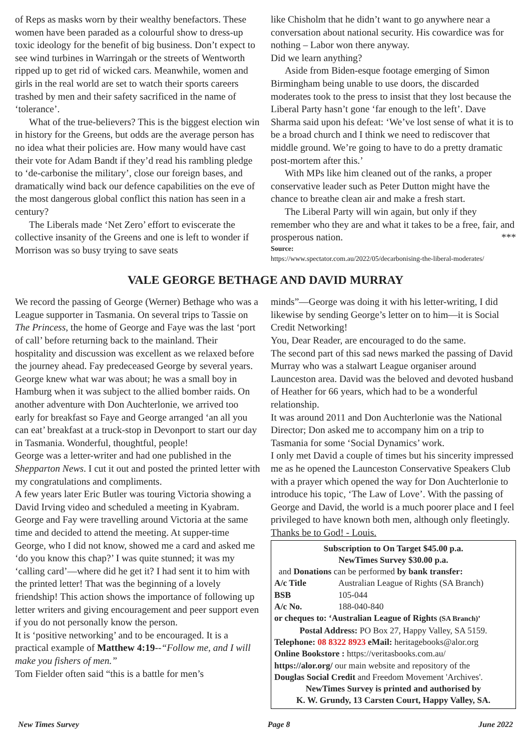of Reps as masks worn by their wealthy benefactors. These women have been paraded as a colourful show to dress-up toxic ideology for the benefit of big business. Don’t expect to see wind turbines in Warringah or the streets of Wentworth ripped up to get rid of wicked cars. Meanwhile, women and girls in the real world are set to watch their sports careers trashed by men and their safety sacrificed in the name of ‘tolerance’.
What of the true-believers? This is the biggest election win in history for the Greens, but odds are the average person has no idea what their policies are. How many would have cast their vote for Adam Bandt if they’d read his rambling pledge to ‘de-carbonise the military’, close our foreign bases, and dramatically wind back our defence capabilities on the eve of the most dangerous global conflict this nation has seen in a century?
The Liberals made ‘Net Zero’ effort to eviscerate the collective insanity of the Greens and one is left to wonder if Morrison was so busy trying to save seats
like Chisholm that he didn’t want to go anywhere near a conversation about national security. His cowardice was for nothing – Labor won there anyway.
Did we learn anything?
Aside from Biden-esque footage emerging of Simon Birmingham being unable to use doors, the discarded moderates took to the press to insist that they lost because the Liberal Party hasn’t gone ‘far enough to the left’. Dave Sharma said upon his defeat: ‘We’ve lost sense of what it is to be a broad church and I think we need to rediscover that middle ground. We’re going to have to do a pretty dramatic post-mortem after this.’
With MPs like him cleaned out of the ranks, a proper conservative leader such as Peter Dutton might have the chance to breathe clean air and make a fresh start.
The Liberal Party will win again, but only if they remember who they are and what it takes to be a free, fair, and prosperous nation. ***
Source:
https://www.spectator.com.au/2022/05/decarbonising-the-liberal-moderates/
VALE GEORGE BETHAGE AND DAVID MURRAY
We record the passing of George (Werner) Bethage who was a League supporter in Tasmania. On several trips to Tassie on The Princess, the home of George and Faye was the last ‘port of call’ before returning back to the mainland. Their hospitality and discussion was excellent as we relaxed before the journey ahead. Fay predeceased George by several years.
George knew what war was about; he was a small boy in Hamburg when it was subject to the allied bomber raids. On another adventure with Don Auchterlonie, we arrived too early for breakfast so Faye and George arranged ‘an all you can eat’ breakfast at a truck-stop in Devonport to start our day in Tasmania. Wonderful, thoughtful, people!
George was a letter-writer and had one published in the Shepparton News. I cut it out and posted the printed letter with my congratulations and compliments.
A few years later Eric Butler was touring Victoria showing a David Irving video and scheduled a meeting in Kyabram. George and Fay were travelling around Victoria at the same time and decided to attend the meeting. At supper-time George, who I did not know, showed me a card and asked me ‘do you know this chap?’ I was quite stunned; it was my ‘calling card’—where did he get it? I had sent it to him with the printed letter! That was the beginning of a lovely friendship! This action shows the importance of following up letter writers and giving encouragement and peer support even if you do not personally know the person.
It is ‘positive networking’ and to be encouraged. It is a practical example of Matthew 4:19--“Follow me, and I will make you fishers of men.”
Tom Fielder often said “this is a battle for men’s
minds”—George was doing it with his letter-writing, I did likewise by sending George’s letter on to him—it is Social Credit Networking!
You, Dear Reader, are encouraged to do the same.
The second part of this sad news marked the passing of David Murray who was a stalwart League organiser around Launceston area. David was the beloved and devoted husband of Heather for 66 years, which had to be a wonderful relationship.
It was around 2011 and Don Auchterlonie was the National Director; Don asked me to accompany him on a trip to Tasmania for some ‘Social Dynamics’ work.
I only met David a couple of times but his sincerity impressed me as he opened the Launceston Conservative Speakers Club with a prayer which opened the way for Don Auchterlonie to introduce his topic, ‘The Law of Love’. With the passing of George and David, the world is a much poorer place and I feel privileged to have known both men, although only fleetingly.
Thanks be to God! - Louis.
Subscription to On Target $45.00 p.a.
NewTimes Survey $30.00 p.a.
and Donations can be performed by bank transfer:
A/c Title Australian League of Rights (SA Branch)
BSB 105-044
A/c No. 188-040-840
or cheques to: ‘Australian League of Rights (SA Branch)’
Postal Address: PO Box 27, Happy Valley, SA 5159.
Telephone: 08 8322 8923 eMail: heritagebooks@alor.org
Online Bookstore : https://veritasbooks.com.au/
https://alor.org/ our main website and repository of the
Douglas Social Credit and Freedom Movement 'Archives'.
NewTimes Survey is printed and authorised by
K. W. Grundy, 13 Carsten Court, Happy Valley, SA.
New Times Survey Page 8 June 2022